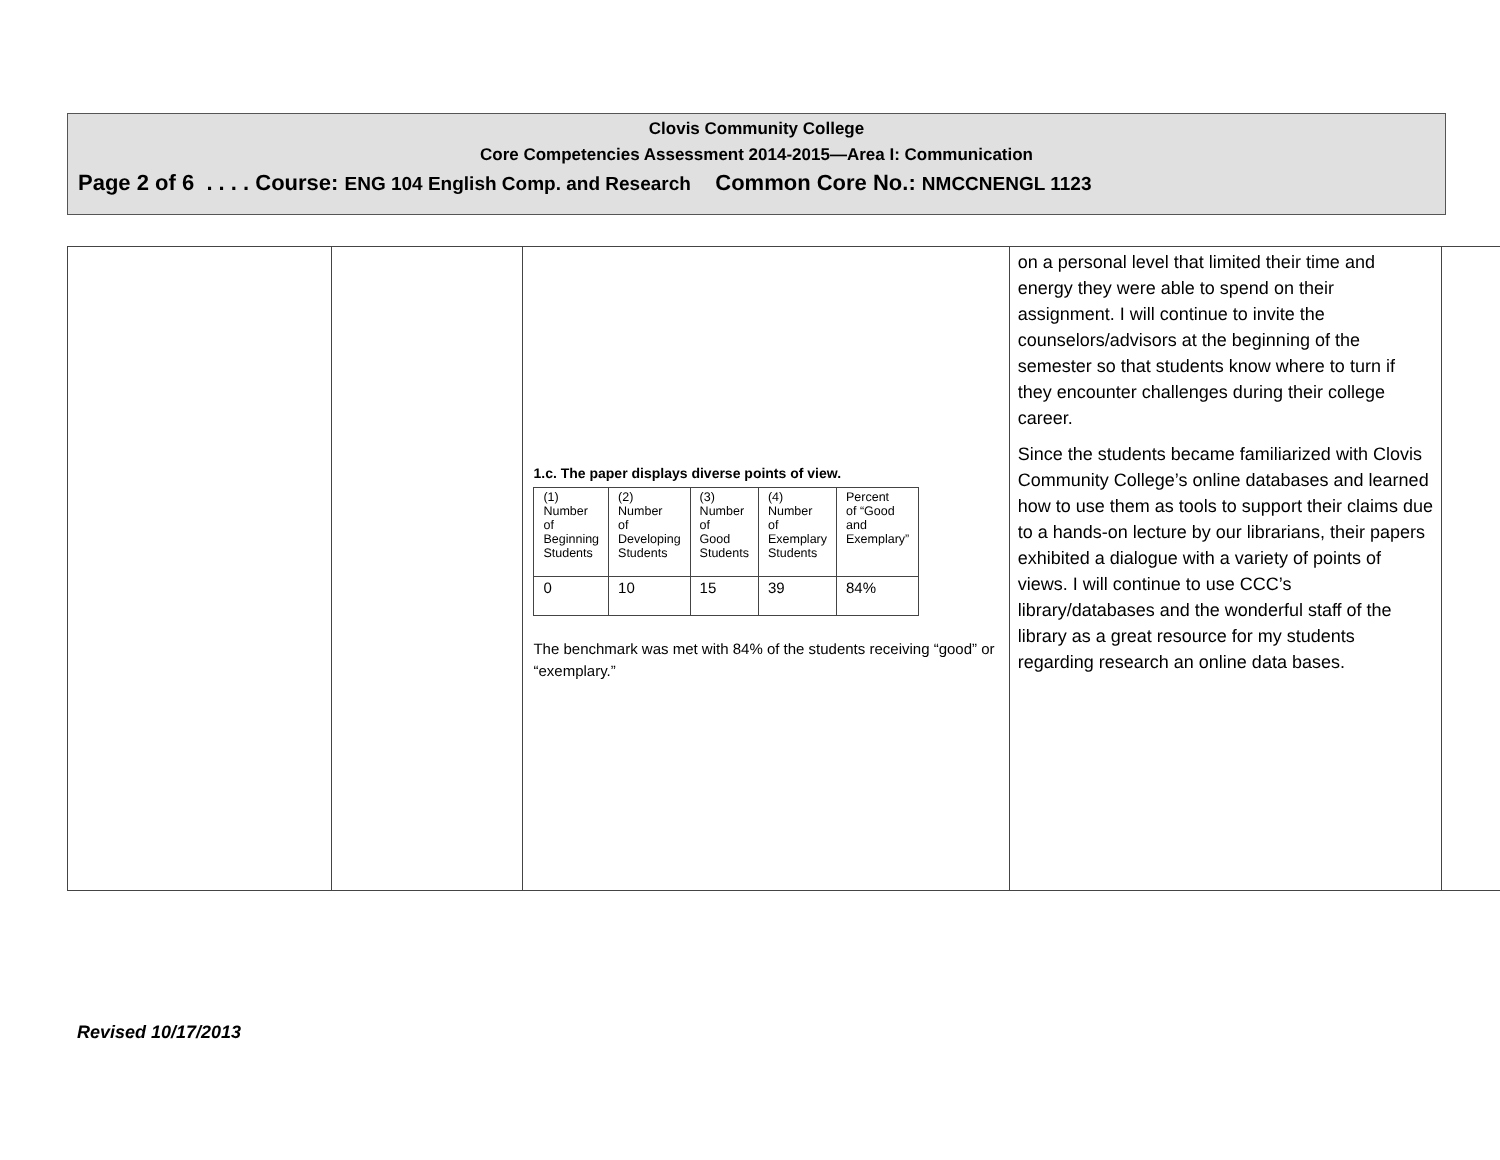Clovis Community College
Core Competencies Assessment 2014-2015—Area I: Communication
Page 2 of 6 . . . . Course: ENG 104 English Comp. and Research Common Core No.: NMCCNENGL 1123
| | | 1.c. The paper displays diverse points of view. / (1) Number of Beginning Students / (2) Number of Developing Students / (3) Number of Good Students / (4) Number of Exemplary Students / Percent of “Good and Exemplary” / / 0 / 10 / 15 / 39 / 84% / The benchmark was met with 84% of the students receiving “good” or “exemplary.” | on a personal level that limited their time and energy they were able to spend on their assignment. I will continue to invite the counselors/advisors at the beginning of the semester so that students know where to turn if they encounter challenges during their college career. Since the students became familiarized with Clovis Community College’s online databases and learned how to use them as tools to support their claims due to a hands-on lecture by our librarians, their papers exhibited a dialogue with a variety of points of views. I will continue to use CCC’s library/databases and the wonderful staff of the library as a great resource for my students regarding research an online data bases. | |
Revised 10/17/2013